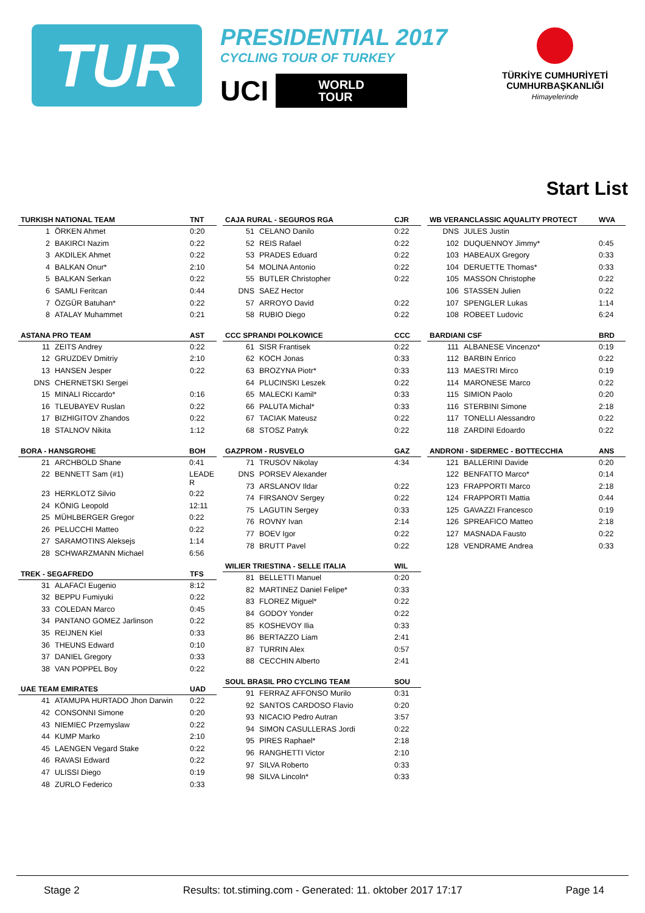TUR
PRESIDENTIAL 2017
CYCLING TOUR OF TURKEY
UCI WORLD
TOUR
TÜRKİYE CUMHURİYETİ
CUMHURBAŞKANLIĞI
Himayelerinde
Start List
| TURKISH NATIONAL TEAM | | TNT |
| --- | --- | --- |
| 1 | ÖRKEN Ahmet | 0:20 |
| 2 | BAKIRCI Nazim | 0:22 |
| 3 | AKDILEK Ahmet | 0:22 |
| 4 | BALKAN Onur* | 2:10 |
| 5 | BALKAN Serkan | 0:22 |
| 6 | SAMLI Feritcan | 0:44 |
| 7 | ÖZGÜR Batuhan* | 0:22 |
| 8 | ATALAY Muhammet | 0:21 |
| ASTANA PRO TEAM | | AST |
| --- | --- | --- |
| 11 | ZEITS Andrey | 0:22 |
| 12 | GRUZDEV Dmitriy | 2:10 |
| 13 | HANSEN Jesper | 0:22 |
| DNS | CHERNETSKI Sergei | |
| 15 | MINALI Riccardo* | 0:16 |
| 16 | TLEUBAYEV Ruslan | 0:22 |
| 17 | BIZHIGITOV Zhandos | 0:22 |
| 18 | STALNOV Nikita | 1:12 |
| BORA - HANSGROHE | | BOH |
| --- | --- | --- |
| 21 | ARCHBOLD Shane | 0:41 |
| 22 | BENNETT Sam (#1) | LEADE R |
| 23 | HERKLOTZ Silvio | 0:22 |
| 24 | KÖNIG Leopold | 12:11 |
| 25 | MÜHLBERGER Gregor | 0:22 |
| 26 | PELUCCHI Matteo | 0:22 |
| 27 | SARAMOTINS Aleksejs | 1:14 |
| 28 | SCHWARZMANN Michael | 6:56 |
| TREK - SEGAFREDO | | TFS |
| --- | --- | --- |
| 31 | ALAFACI Eugenio | 8:12 |
| 32 | BEPPU Fumiyuki | 0:22 |
| 33 | COLEDAN Marco | 0:45 |
| 34 | PANTANO GOMEZ Jarlinson | 0:22 |
| 35 | REIJNEN Kiel | 0:33 |
| 36 | THEUNS Edward | 0:10 |
| 37 | DANIEL Gregory | 0:33 |
| 38 | VAN POPPEL Boy | 0:22 |
| UAE TEAM EMIRATES | | UAD |
| --- | --- | --- |
| 41 | ATAMUPA HURTADO Jhon Darwin | 0:22 |
| 42 | CONSONNI Simone | 0:20 |
| 43 | NIEMIEC Przemyslaw | 0:22 |
| 44 | KUMP Marko | 2:10 |
| 45 | LAENGEN Vegard Stake | 0:22 |
| 46 | RAVASI Edward | 0:22 |
| 47 | ULISSI Diego | 0:19 |
| 48 | ZURLO Federico | 0:33 |
| CAJA RURAL - SEGUROS RGA | | CJR |
| --- | --- | --- |
| 51 | CELANO Danilo | 0:22 |
| 52 | REIS Rafael | 0:22 |
| 53 | PRADES Eduard | 0:22 |
| 54 | MOLINA Antonio | 0:22 |
| 55 | BUTLER Christopher | 0:22 |
| DNS | SAEZ Hector | |
| 57 | ARROYO David | 0:22 |
| 58 | RUBIO Diego | 0:22 |
| CCC SPRANDI POLKOWICE | | CCC |
| --- | --- | --- |
| 61 | SISR Frantisek | 0:22 |
| 62 | KOCH Jonas | 0:33 |
| 63 | BROZYNA Piotr* | 0:33 |
| 64 | PLUCINSKI Leszek | 0:22 |
| 65 | MALECKI Kamil* | 0:33 |
| 66 | PALUTA Michal* | 0:33 |
| 67 | TACIAK Mateusz | 0:22 |
| 68 | STOSZ Patryk | 0:22 |
| GAZPROM - RUSVELO | | GAZ |
| --- | --- | --- |
| 71 | TRUSOV Nikolay | 4:34 |
| DNS | PORSEV Alexander | |
| 73 | ARSLANOV Ildar | 0:22 |
| 74 | FIRSANOV Sergey | 0:22 |
| 75 | LAGUTIN Sergey | 0:33 |
| 76 | ROVNY Ivan | 2:14 |
| 77 | BOEV Igor | 0:22 |
| 78 | BRUTT Pavel | 0:22 |
| WILIER TRIESTINA - SELLE ITALIA | | WIL |
| --- | --- | --- |
| 81 | BELLETTI Manuel | 0:20 |
| 82 | MARTINEZ Daniel Felipe* | 0:33 |
| 83 | FLOREZ Miguel* | 0:22 |
| 84 | GODOY Yonder | 0:22 |
| 85 | KOSHEVOY Ilia | 0:33 |
| 86 | BERTAZZO Liam | 2:41 |
| 87 | TURRIN Alex | 0:57 |
| 88 | CECCHIN Alberto | 2:41 |
| SOUL BRASIL PRO CYCLING TEAM | | SOU |
| --- | --- | --- |
| 91 | FERRAZ AFFONSO Murilo | 0:31 |
| 92 | SANTOS CARDOSO Flavio | 0:20 |
| 93 | NICACIO Pedro Autran | 3:57 |
| 94 | SIMON CASULLERAS Jordi | 0:22 |
| 95 | PIRES Raphael* | 2:18 |
| 96 | RANGHETTI Victor | 2:10 |
| 97 | SILVA Roberto | 0:33 |
| 98 | SILVA Lincoln* | 0:33 |
| WB VERANCLASSIC AQUALITY PROTECT | | WVA |
| --- | --- | --- |
| DNS | JULES Justin | |
| 102 | DUQUENNOY Jimmy* | 0:45 |
| 103 | HABEAUX Gregory | 0:33 |
| 104 | DERUETTE Thomas* | 0:33 |
| 105 | MASSON Christophe | 0:22 |
| 106 | STASSEN Julien | 0:22 |
| 107 | SPENGLER Lukas | 1:14 |
| 108 | ROBEET Ludovic | 6:24 |
| BARDIANI CSF | | BRD |
| --- | --- | --- |
| 111 | ALBANESE Vincenzo* | 0:19 |
| 112 | BARBIN Enrico | 0:22 |
| 113 | MAESTRI Mirco | 0:19 |
| 114 | MARONESE Marco | 0:22 |
| 115 | SIMION Paolo | 0:20 |
| 116 | STERBINI Simone | 2:18 |
| 117 | TONELLI Alessandro | 0:22 |
| 118 | ZARDINI Edoardo | 0:22 |
| ANDRONI - SIDERMEC - BOTTECCHIA | | ANS |
| --- | --- | --- |
| 121 | BALLERINI Davide | 0:20 |
| 122 | BENFATTO Marco* | 0:14 |
| 123 | FRAPPORTI Marco | 2:18 |
| 124 | FRAPPORTI Mattia | 0:44 |
| 125 | GAVAZZI Francesco | 0:19 |
| 126 | SPREAFICO Matteo | 2:18 |
| 127 | MASNADA Fausto | 0:22 |
| 128 | VENDRAME Andrea | 0:33 |
Stage 2 Results: tot.stiming.com - Generated: 11. oktober 2017 17:17 Page 14